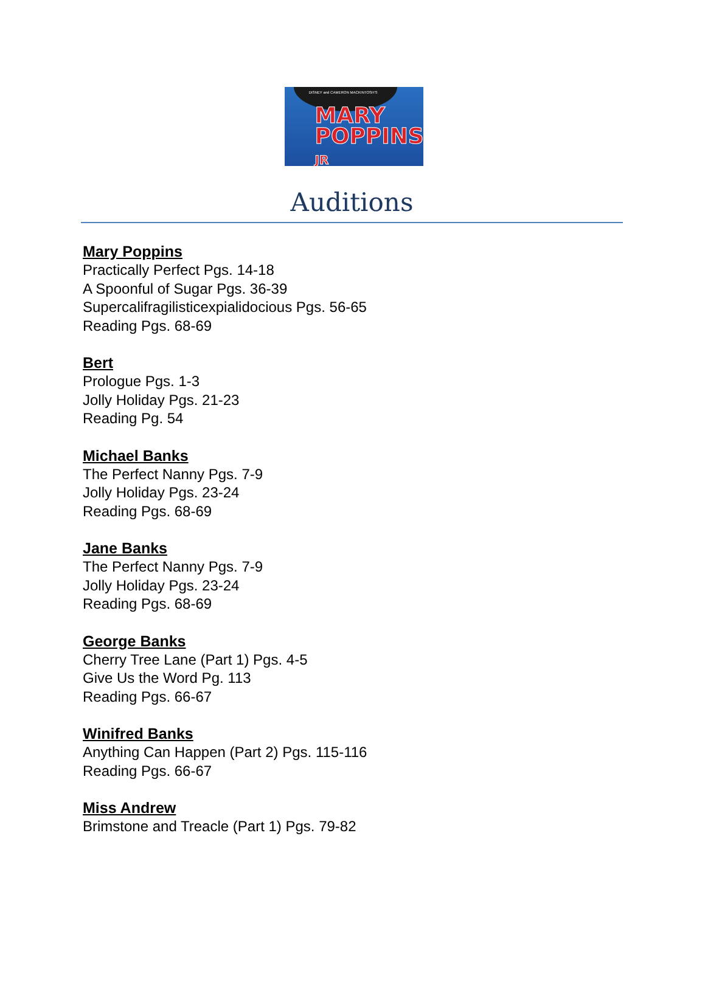DISNEY and CAMERON MACKINTOSH'S
MARY
POPPINS
JR
Auditions
Mary Poppins
Practically Perfect Pgs. 14-18
A Spoonful of Sugar Pgs. 36-39
Supercalifragilisticexpialidocious Pgs. 56-65
Reading Pgs. 68-69
Bert
Prologue Pgs. 1-3
Jolly Holiday Pgs. 21-23
Reading Pg. 54
Michael Banks
The Perfect Nanny Pgs. 7-9
Jolly Holiday Pgs. 23-24
Reading Pgs. 68-69
Jane Banks
The Perfect Nanny Pgs. 7-9
Jolly Holiday Pgs. 23-24
Reading Pgs. 68-69
George Banks
Cherry Tree Lane (Part 1) Pgs. 4-5
Give Us the Word Pg. 113
Reading Pgs. 66-67
Winifred Banks
Anything Can Happen (Part 2) Pgs. 115-116
Reading Pgs. 66-67
Miss Andrew
Brimstone and Treacle (Part 1) Pgs. 79-82